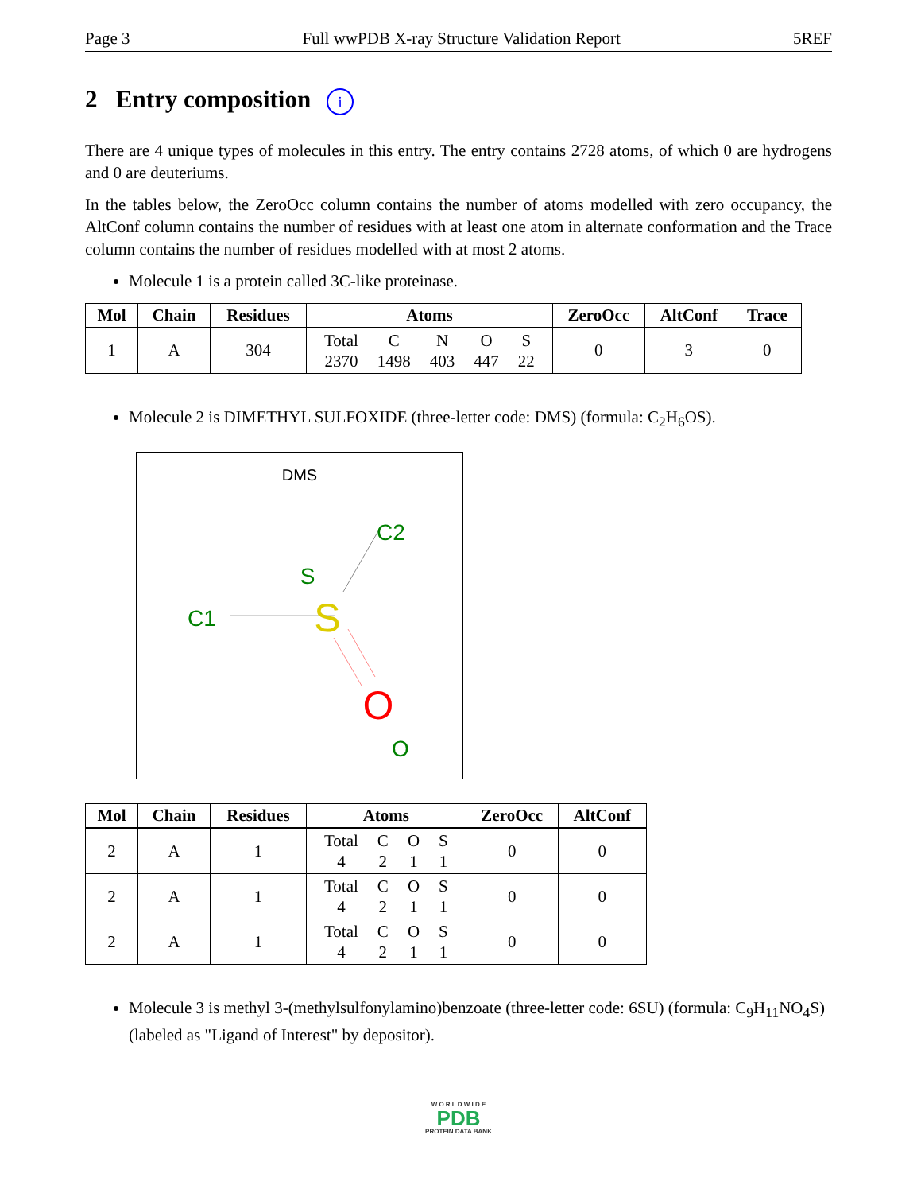Page 3 Full wwPDB X-ray Structure Validation Report 5REF
2 Entry composition i
There are 4 unique types of molecules in this entry. The entry contains 2728 atoms, of which 0 are hydrogens and 0 are deuteriums.
In the tables below, the ZeroOcc column contains the number of atoms modelled with zero occupancy, the AltConf column contains the number of residues with at least one atom in alternate conformation and the Trace column contains the number of residues modelled with at most 2 atoms.
Molecule 1 is a protein called 3C-like proteinase.
| Mol | Chain | Residues | Atoms | ZeroOcc | AltConf | Trace |
| --- | --- | --- | --- | --- | --- | --- |
| 1 | A | 304 | / Total / C / N / O / S / / 2370 / 1498 / 403 / 447 / 22 / | 0 | 3 | 0 |
Molecule 2 is DIMETHYL SULFOXIDE (three-letter code: DMS) (formula: C<sub>2</sub>H<sub>6</sub>OS).
DMS
C2
S
C1
S
O
O
| Mol | Chain | Residues | Atoms | ZeroOcc | AltConf |
| --- | --- | --- | --- | --- | --- |
| 2 | A | 1 | / Total / C / O / S / / 4 / 2 / 1 / 1 / | 0 | 0 |
| 2 | A | 1 | / Total / C / O / S / / 4 / 2 / 1 / 1 / | 0 | 0 |
| 2 | A | 1 | / Total / C / O / S / / 4 / 2 / 1 / 1 / | 0 | 0 |
Molecule 3 is methyl 3-(methylsulfonylamino)benzoate (three-letter code: 6SU) (formula: C<sub>9</sub>H<sub>11</sub>NO<sub>4</sub>S) (labeled as "Ligand of Interest" by depositor).
W O R L D W I D E
PDB
PROTEIN DATA BANK